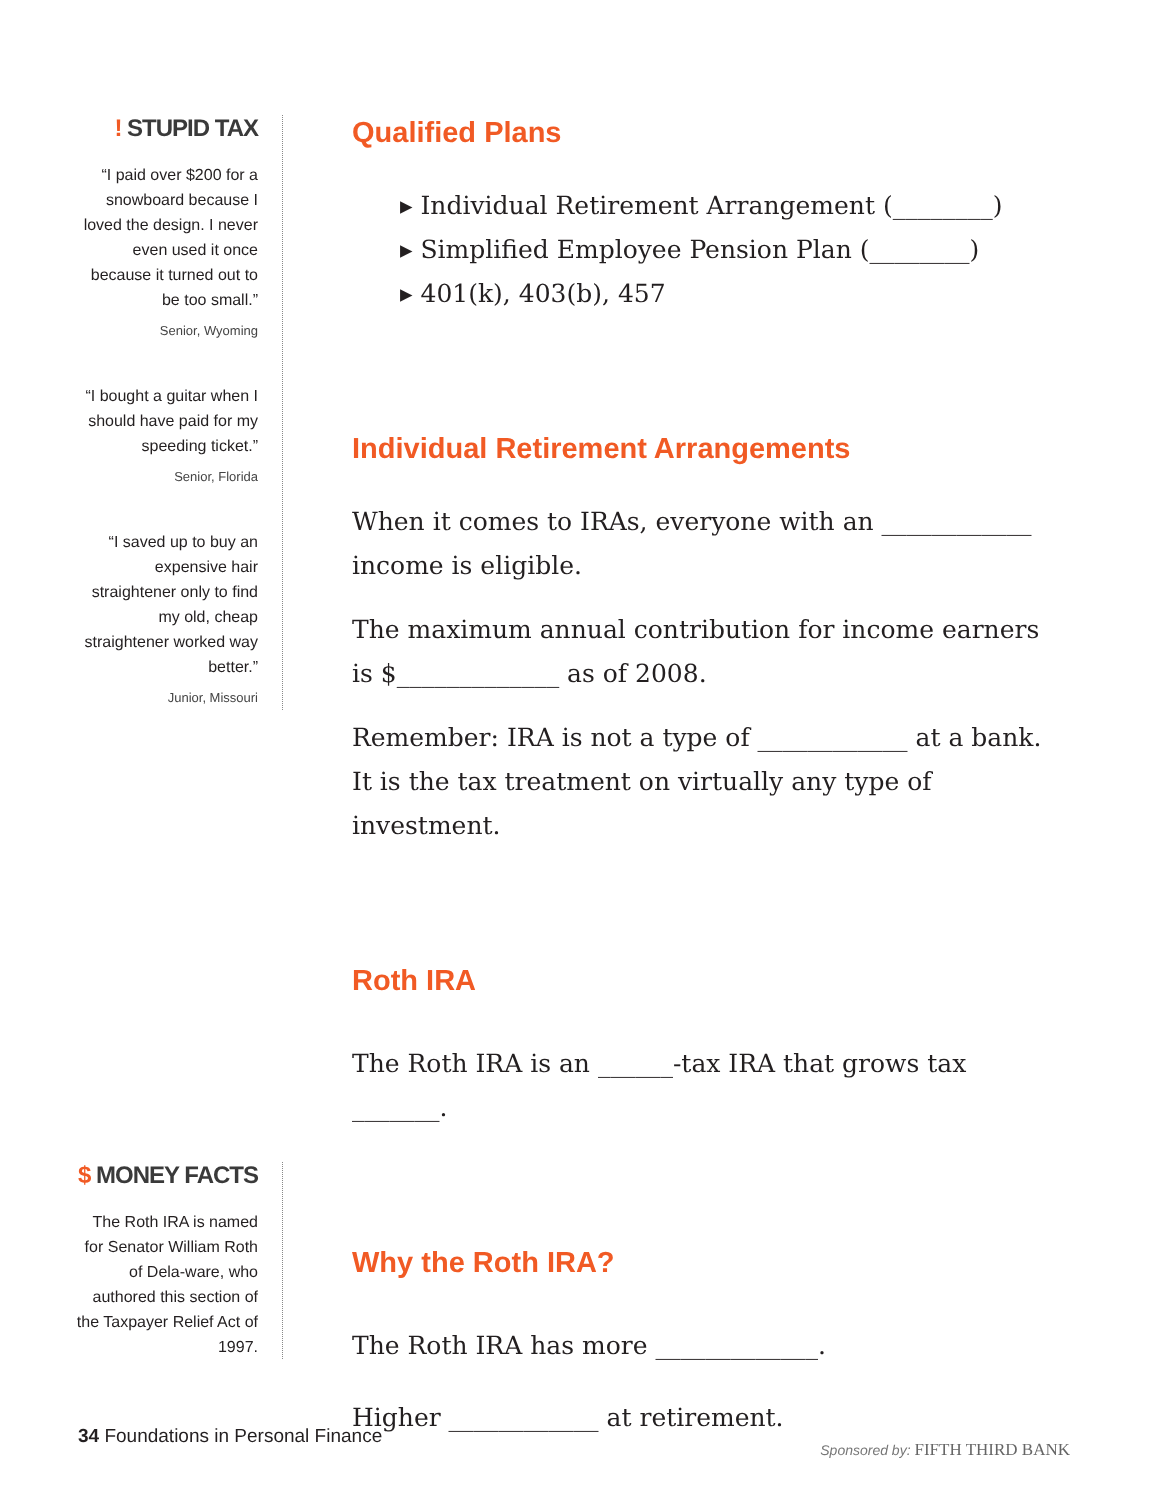! STUPID TAX
“I paid over $200 for a snowboard because I loved the design. I never even used it once because it turned out to be too small.”
Senior, Wyoming
“I bought a guitar when I should have paid for my speeding ticket.”
Senior, Florida
“I saved up to buy an expensive hair straightener only to find my old, cheap straightener worked way better.”
Junior, Missouri
$ MONEY FACTS
The Roth IRA is named for Senator William Roth of Dela-ware, who authored this section of the Taxpayer Relief Act of 1997.
Qualified Plans
▸ Individual Retirement Arrangement (________)
▸ Simplified Employee Pension Plan (________)
▸ 401(k), 403(b), 457
Individual Retirement Arrangements
When it comes to IRAs, everyone with an ____________ income is eligible.
The maximum annual contribution for income earners is $_____________ as of 2008.
Remember: IRA is not a type of ____________ at a bank. It is the tax treatment on virtually any type of investment.
Roth IRA
The Roth IRA is an ______-tax IRA that grows tax _______.
Why the Roth IRA?
The Roth IRA has more _____________.
Higher ____________ at retirement.
34 Foundations in Personal Finance
Sponsored by: FIFTH THIRD BANK